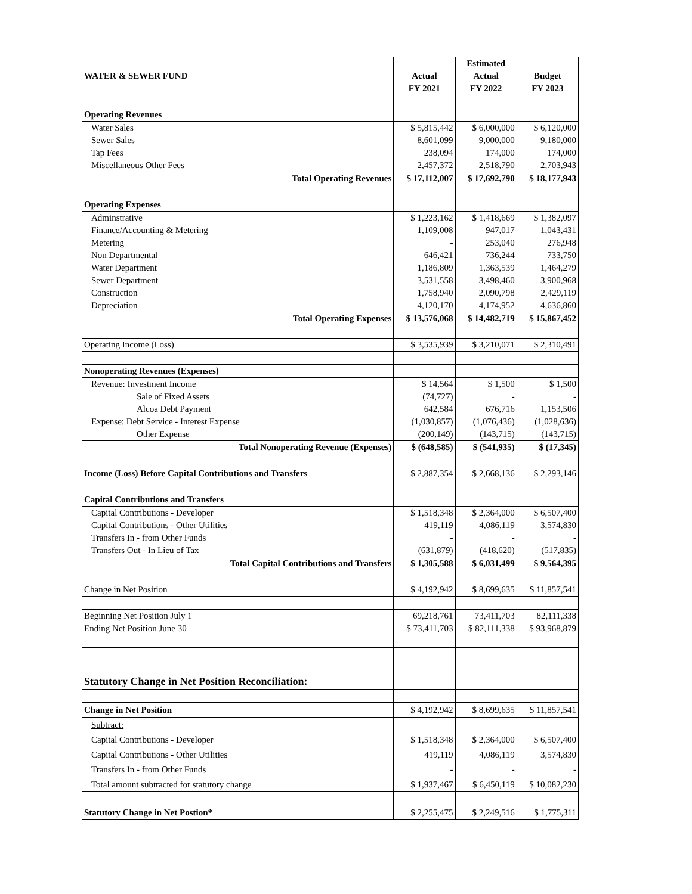| | | Estimated | |
| WATER & SEWER FUND | Actual | Actual | Budget |
| | FY 2021 | FY 2022 | FY 2023 |
| Operating Revenues | | | |
| Water Sales | $ 5,815,442 | $ 6,000,000 | $ 6,120,000 |
| Sewer Sales | 8,601,099 | 9,000,000 | 9,180,000 |
| Tap Fees | 238,094 | 174,000 | 174,000 |
| Miscellaneous Other Fees | 2,457,372 | 2,518,790 | 2,703,943 |
| Total Operating Revenues | $ 17,112,007 | $ 17,692,790 | $ 18,177,943 |
| Operating Expenses | | | |
| Adminstrative | $ 1,223,162 | $ 1,418,669 | $ 1,382,097 |
| Finance/Accounting & Metering | 1,109,008 | 947,017 | 1,043,431 |
| Metering | - | 253,040 | 276,948 |
| Non Departmental | 646,421 | 736,244 | 733,750 |
| Water Department | 1,186,809 | 1,363,539 | 1,464,279 |
| Sewer Department | 3,531,558 | 3,498,460 | 3,900,968 |
| Construction | 1,758,940 | 2,090,798 | 2,429,119 |
| Depreciation | 4,120,170 | 4,174,952 | 4,636,860 |
| Total Operating Expenses | $ 13,576,068 | $ 14,482,719 | $ 15,867,452 |
| Operating Income (Loss) | $ 3,535,939 | $ 3,210,071 | $ 2,310,491 |
| Nonoperating Revenues (Expenses) | | | |
| Revenue: Investment Income | $ 14,564 | $ 1,500 | $ 1,500 |
| Sale of Fixed Assets | (74,727) | - | - |
| Alcoa Debt Payment | 642,584 | 676,716 | 1,153,506 |
| Expense: Debt Service - Interest Expense | (1,030,857) | (1,076,436) | (1,028,636) |
| Other Expense | (200,149) | (143,715) | (143,715) |
| Total Nonoperating Revenue (Expenses) | $ (648,585) | $ (541,935) | $ (17,345) |
| Income (Loss) Before Capital Contributions and Transfers | $ 2,887,354 | $ 2,668,136 | $ 2,293,146 |
| Capital Contributions and Transfers | | | |
| Capital Contributions - Developer | $ 1,518,348 | $ 2,364,000 | $ 6,507,400 |
| Capital Contributions - Other Utilities | 419,119 | 4,086,119 | 3,574,830 |
| Transfers In - from Other Funds | - | - | - |
| Transfers Out - In Lieu of Tax | (631,879) | (418,620) | (517,835) |
| Total Capital Contributions and Transfers | $ 1,305,588 | $ 6,031,499 | $ 9,564,395 |
| Change in Net Position | $ 4,192,942 | $ 8,699,635 | $ 11,857,541 |
| Beginning Net Position July 1 | 69,218,761 | 73,411,703 | 82,111,338 |
| Ending Net Position June 30 | $ 73,411,703 | $ 82,111,338 | $ 93,968,879 |
| Statutory Change in Net Position Reconciliation: | | | |
| Change in Net Position | $ 4,192,942 | $ 8,699,635 | $ 11,857,541 |
| Subtract: | | | |
| Capital Contributions - Developer | $ 1,518,348 | $ 2,364,000 | $ 6,507,400 |
| Capital Contributions - Other Utilities | 419,119 | 4,086,119 | 3,574,830 |
| Transfers In - from Other Funds | - | - | - |
| Total amount subtracted for statutory change | $ 1,937,467 | $ 6,450,119 | $ 10,082,230 |
| Statutory Change in Net Postion* | $ 2,255,475 | $ 2,249,516 | $ 1,775,311 |